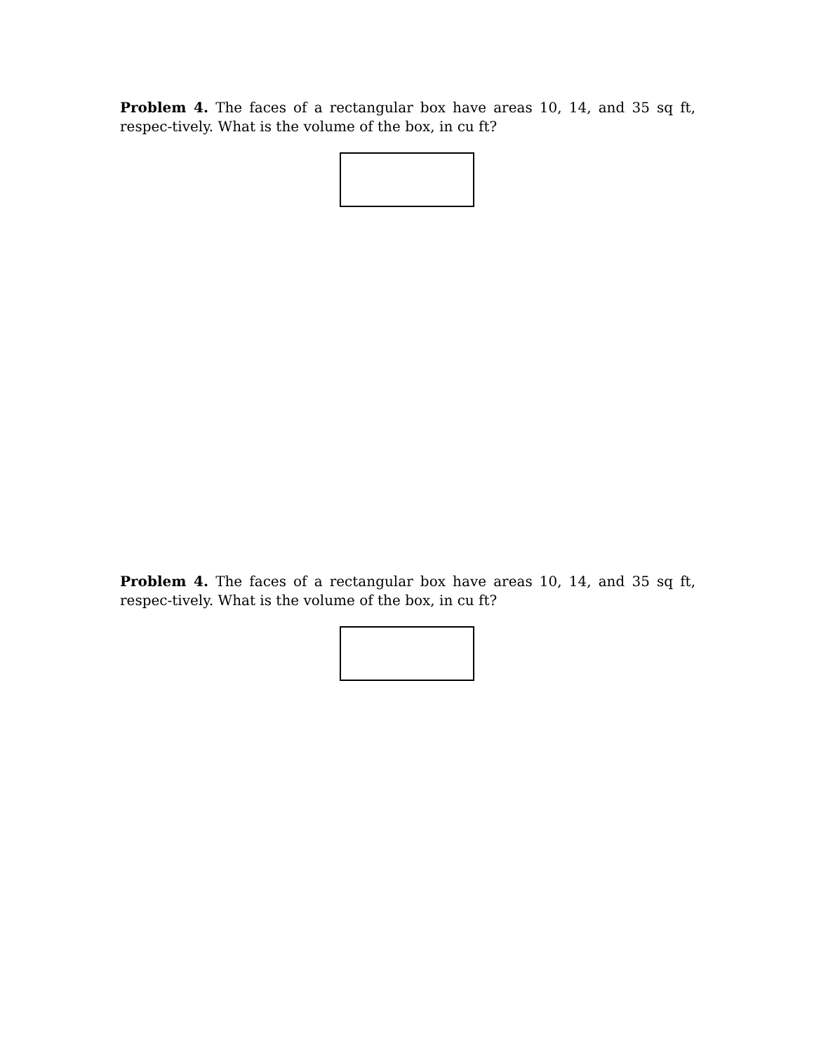Problem 4. The faces of a rectangular box have areas 10, 14, and 35 sq ft, respec-tively. What is the volume of the box, in cu ft?
Problem 4. The faces of a rectangular box have areas 10, 14, and 35 sq ft, respec-tively. What is the volume of the box, in cu ft?